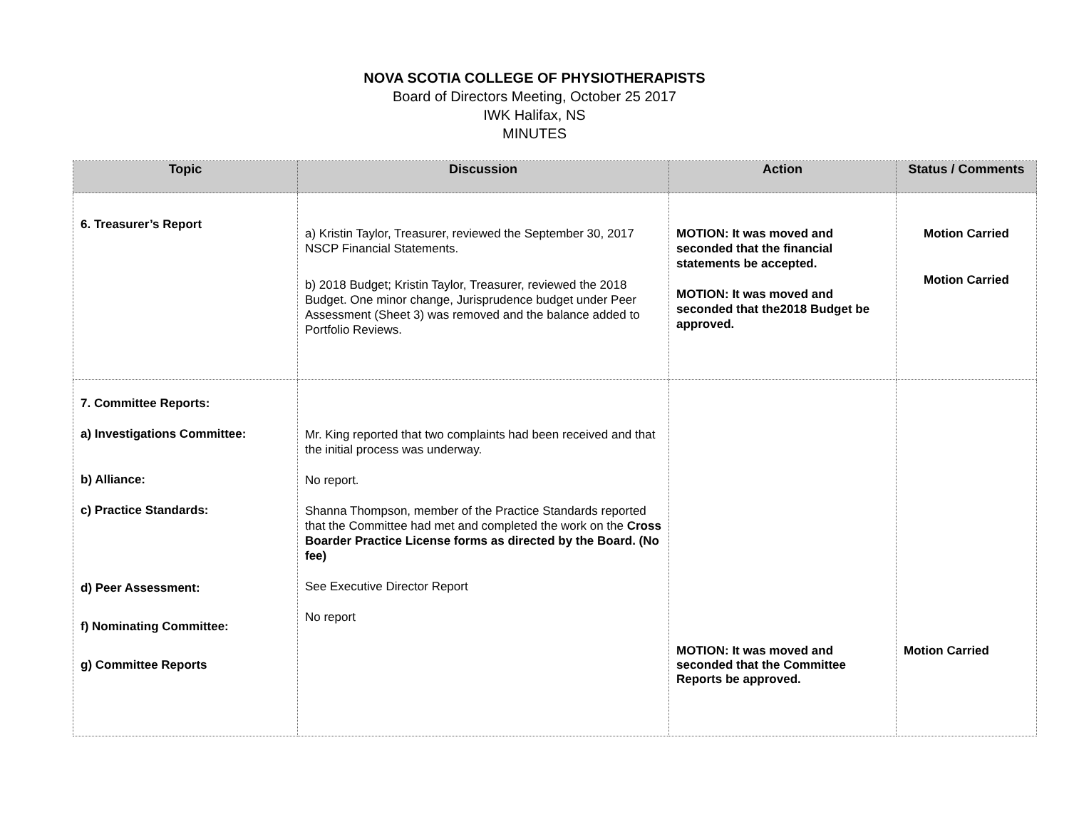NOVA SCOTIA COLLEGE OF PHYSIOTHERAPISTS
Board of Directors Meeting, October 25 2017
IWK Halifax, NS
MINUTES
| Topic | Discussion | Action | Status / Comments |
| --- | --- | --- | --- |
| 6. Treasurer’s Report | a) Kristin Taylor, Treasurer, reviewed the September 30, 2017 NSCP Financial Statements. b) 2018 Budget; Kristin Taylor, Treasurer, reviewed the 2018 Budget. One minor change, Jurisprudence budget under Peer Assessment (Sheet 3) was removed and the balance added to Portfolio Reviews. | MOTION: It was moved and seconded that the financial statements be accepted. MOTION: It was moved and seconded that the2018 Budget be approved. | Motion Carried Motion Carried |
| 7. Committee Reports: a) Investigations Committee: b) Alliance: c) Practice Standards: d) Peer Assessment: f) Nominating Committee: g) Committee Reports | Mr. King reported that two complaints had been received and that the initial process was underway. No report. Shanna Thompson, member of the Practice Standards reported that the Committee had met and completed the work on the Cross Boarder Practice License forms as directed by the Board. (No fee) See Executive Director Report No report | MOTION: It was moved and seconded that the Committee Reports be approved. | Motion Carried |